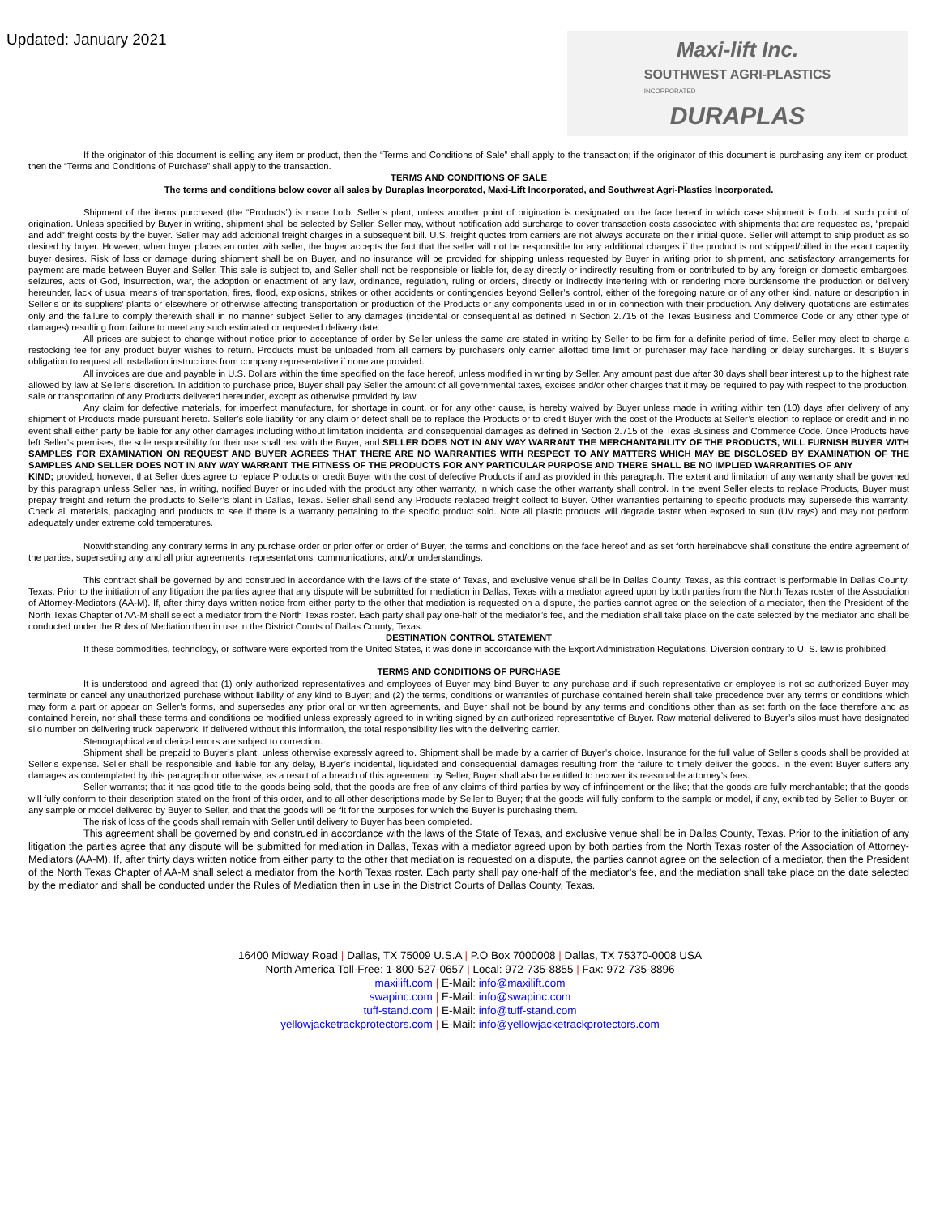Updated: January 2021
Maxi-lift Inc. SOUTHWEST AGRI-PLASTICS
INCORPORATED DURAPLAS
If the originator of this document is selling any item or product, then the “Terms and Conditions of Sale” shall apply to the transaction; if the originator of this document is purchasing any item or product, then the “Terms and Conditions of Purchase” shall apply to the transaction.
TERMS AND CONDITIONS OF SALE
The terms and conditions below cover all sales by Duraplas Incorporated, Maxi-Lift Incorporated, and Southwest Agri-Plastics Incorporated.
Shipment of the items purchased (the “Products”) is made f.o.b. Seller’s plant, unless another point of origination is designated on the face hereof in which case shipment is f.o.b. at such point of origination. Unless specified by Buyer in writing, shipment shall be selected by Seller. Seller may, without notification add surcharge to cover transaction costs associated with shipments that are requested as, “prepaid and add” freight costs by the buyer. Seller may add additional freight charges in a subsequent bill. U.S. freight quotes from carriers are not always accurate on their initial quote. Seller will attempt to ship product as so desired by buyer. However, when buyer places an order with seller, the buyer accepts the fact that the seller will not be responsible for any additional charges if the product is not shipped/billed in the exact capacity buyer desires. Risk of loss or damage during shipment shall be on Buyer, and no insurance will be provided for shipping unless requested by Buyer in writing prior to shipment, and satisfactory arrangements for payment are made between Buyer and Seller. This sale is subject to, and Seller shall not be responsible or liable for, delay directly or indirectly resulting from or contributed to by any foreign or domestic embargoes, seizures, acts of God, insurrection, war, the adoption or enactment of any law, ordinance, regulation, ruling or orders, directly or indirectly interfering with or rendering more burdensome the production or delivery hereunder, lack of usual means of transportation, fires, flood, explosions, strikes or other accidents or contingencies beyond Seller’s control, either of the foregoing nature or of any other kind, nature or description in Seller’s or its suppliers’ plants or elsewhere or otherwise affecting transportation or production of the Products or any components used in or in connection with their production. Any delivery quotations are estimates only and the failure to comply therewith shall in no manner subject Seller to any damages (incidental or consequential as defined in Section 2.715 of the Texas Business and Commerce Code or any other type of damages) resulting from failure to meet any such estimated or requested delivery date.
All prices are subject to change without notice prior to acceptance of order by Seller unless the same are stated in writing by Seller to be firm for a definite period of time. Seller may elect to charge a restocking fee for any product buyer wishes to return. Products must be unloaded from all carriers by purchasers only carrier allotted time limit or purchaser may face handling or delay surcharges. It is Buyer’s obligation to request all installation instructions from company representative if none are provided.
All invoices are due and payable in U.S. Dollars within the time specified on the face hereof, unless modified in writing by Seller. Any amount past due after 30 days shall bear interest up to the highest rate allowed by law at Seller’s discretion. In addition to purchase price, Buyer shall pay Seller the amount of all governmental taxes, excises and/or other charges that it may be required to pay with respect to the production, sale or transportation of any Products delivered hereunder, except as otherwise provided by law.
Any claim for defective materials, for imperfect manufacture, for shortage in count, or for any other cause, is hereby waived by Buyer unless made in writing within ten (10) days after delivery of any shipment of Products made pursuant hereto. Seller’s sole liability for any claim or defect shall be to replace the Products or to credit Buyer with the cost of the Products at Seller’s election to replace or credit and in no event shall either party be liable for any other damages including without limitation incidental and consequential damages as defined in Section 2.715 of the Texas Business and Commerce Code. Once Products have left Seller’s premises, the sole responsibility for their use shall rest with the Buyer, and SELLER DOES NOT IN ANY WAY WARRANT THE MERCHANTABILITY OF THE PRODUCTS, WILL FURNISH BUYER WITH SAMPLES FOR EXAMINATION ON REQUEST AND BUYER AGREES THAT THERE ARE NO WARRANTIES WITH RESPECT TO ANY MATTERS WHICH MAY BE DISCLOSED BY EXAMINATION OF THE SAMPLES AND SELLER DOES NOT IN ANY WAY WARRANT THE FITNESS OF THE PRODUCTS FOR ANY PARTICULAR PURPOSE AND THERE SHALL BE NO IMPLIED WARRANTIES OF ANY
KIND; provided, however, that Seller does agree to replace Products or credit Buyer with the cost of defective Products if and as provided in this paragraph. The extent and limitation of any warranty shall be governed by this paragraph unless Seller has, in writing, notified Buyer or included with the product any other warranty, in which case the other warranty shall control. In the event Seller elects to replace Products, Buyer must prepay freight and return the products to Seller’s plant in Dallas, Texas. Seller shall send any Products replaced freight collect to Buyer. Other warranties pertaining to specific products may supersede this warranty. Check all materials, packaging and products to see if there is a warranty pertaining to the specific product sold. Note all plastic products will degrade faster when exposed to sun (UV rays) and may not perform adequately under extreme cold temperatures.
Notwithstanding any contrary terms in any purchase order or prior offer or order of Buyer, the terms and conditions on the face hereof and as set forth hereinabove shall constitute the entire agreement of the parties, superseding any and all prior agreements, representations, communications, and/or understandings.
This contract shall be governed by and construed in accordance with the laws of the state of Texas, and exclusive venue shall be in Dallas County, Texas, as this contract is performable in Dallas County, Texas. Prior to the initiation of any litigation the parties agree that any dispute will be submitted for mediation in Dallas, Texas with a mediator agreed upon by both parties from the North Texas roster of the Association of Attorney-Mediators (AA-M). If, after thirty days written notice from either party to the other that mediation is requested on a dispute, the parties cannot agree on the selection of a mediator, then the President of the North Texas Chapter of AA-M shall select a mediator from the North Texas roster. Each party shall pay one-half of the mediator’s fee, and the mediation shall take place on the date selected by the mediator and shall be conducted under the Rules of Mediation then in use in the District Courts of Dallas County, Texas.
DESTINATION CONTROL STATEMENT
If these commodities, technology, or software were exported from the United States, it was done in accordance with the Export Administration Regulations. Diversion contrary to U. S. law is prohibited.
TERMS AND CONDITIONS OF PURCHASE
It is understood and agreed that (1) only authorized representatives and employees of Buyer may bind Buyer to any purchase and if such representative or employee is not so authorized Buyer may terminate or cancel any unauthorized purchase without liability of any kind to Buyer; and (2) the terms, conditions or warranties of purchase contained herein shall take precedence over any terms or conditions which may form a part or appear on Seller’s forms, and supersedes any prior oral or written agreements, and Buyer shall not be bound by any terms and conditions other than as set forth on the face therefore and as contained herein, nor shall these terms and conditions be modified unless expressly agreed to in writing signed by an authorized representative of Buyer. Raw material delivered to Buyer’s silos must have designated silo number on delivering truck paperwork. If delivered without this information, the total responsibility lies with the delivering carrier.
Stenographical and clerical errors are subject to correction.
Shipment shall be prepaid to Buyer’s plant, unless otherwise expressly agreed to. Shipment shall be made by a carrier of Buyer’s choice. Insurance for the full value of Seller’s goods shall be provided at Seller’s expense. Seller shall be responsible and liable for any delay, Buyer’s incidental, liquidated and consequential damages resulting from the failure to timely deliver the goods. In the event Buyer suffers any damages as contemplated by this paragraph or otherwise, as a result of a breach of this agreement by Seller, Buyer shall also be entitled to recover its reasonable attorney’s fees.
Seller warrants; that it has good title to the goods being sold, that the goods are free of any claims of third parties by way of infringement or the like; that the goods are fully merchantable; that the goods will fully conform to their description stated on the front of this order, and to all other descriptions made by Seller to Buyer; that the goods will fully conform to the sample or model, if any, exhibited by Seller to Buyer, or, any sample or model delivered by Buyer to Seller, and that the goods will be fit for the purposes for which the Buyer is purchasing them.
The risk of loss of the goods shall remain with Seller until delivery to Buyer has been completed.
This agreement shall be governed by and construed in accordance with the laws of the State of Texas, and exclusive venue shall be in Dallas County, Texas. Prior to the initiation of any litigation the parties agree that any dispute will be submitted for mediation in Dallas, Texas with a mediator agreed upon by both parties from the North Texas roster of the Association of Attorney-Mediators (AA-M). If, after thirty days written notice from either party to the other that mediation is requested on a dispute, the parties cannot agree on the selection of a mediator, then the President of the North Texas Chapter of AA-M shall select a mediator from the North Texas roster. Each party shall pay one-half of the mediator’s fee, and the mediation shall take place on the date selected by the mediator and shall be conducted under the Rules of Mediation then in use in the District Courts of Dallas County, Texas.
16400 Midway Road | Dallas, TX 75009 U.S.A | P.O Box 7000008 | Dallas, TX 75370-0008 USA
North America Toll-Free: 1-800-527-0657 | Local: 972-735-8855 | Fax: 972-735-8896
maxilift.com | E-Mail: info@maxilift.com
swapinc.com | E-Mail: info@swapinc.com
tuff-stand.com | E-Mail: info@tuff-stand.com
yellowjacketrackprotectors.com | E-Mail: info@yellowjacketrackprotectors.com